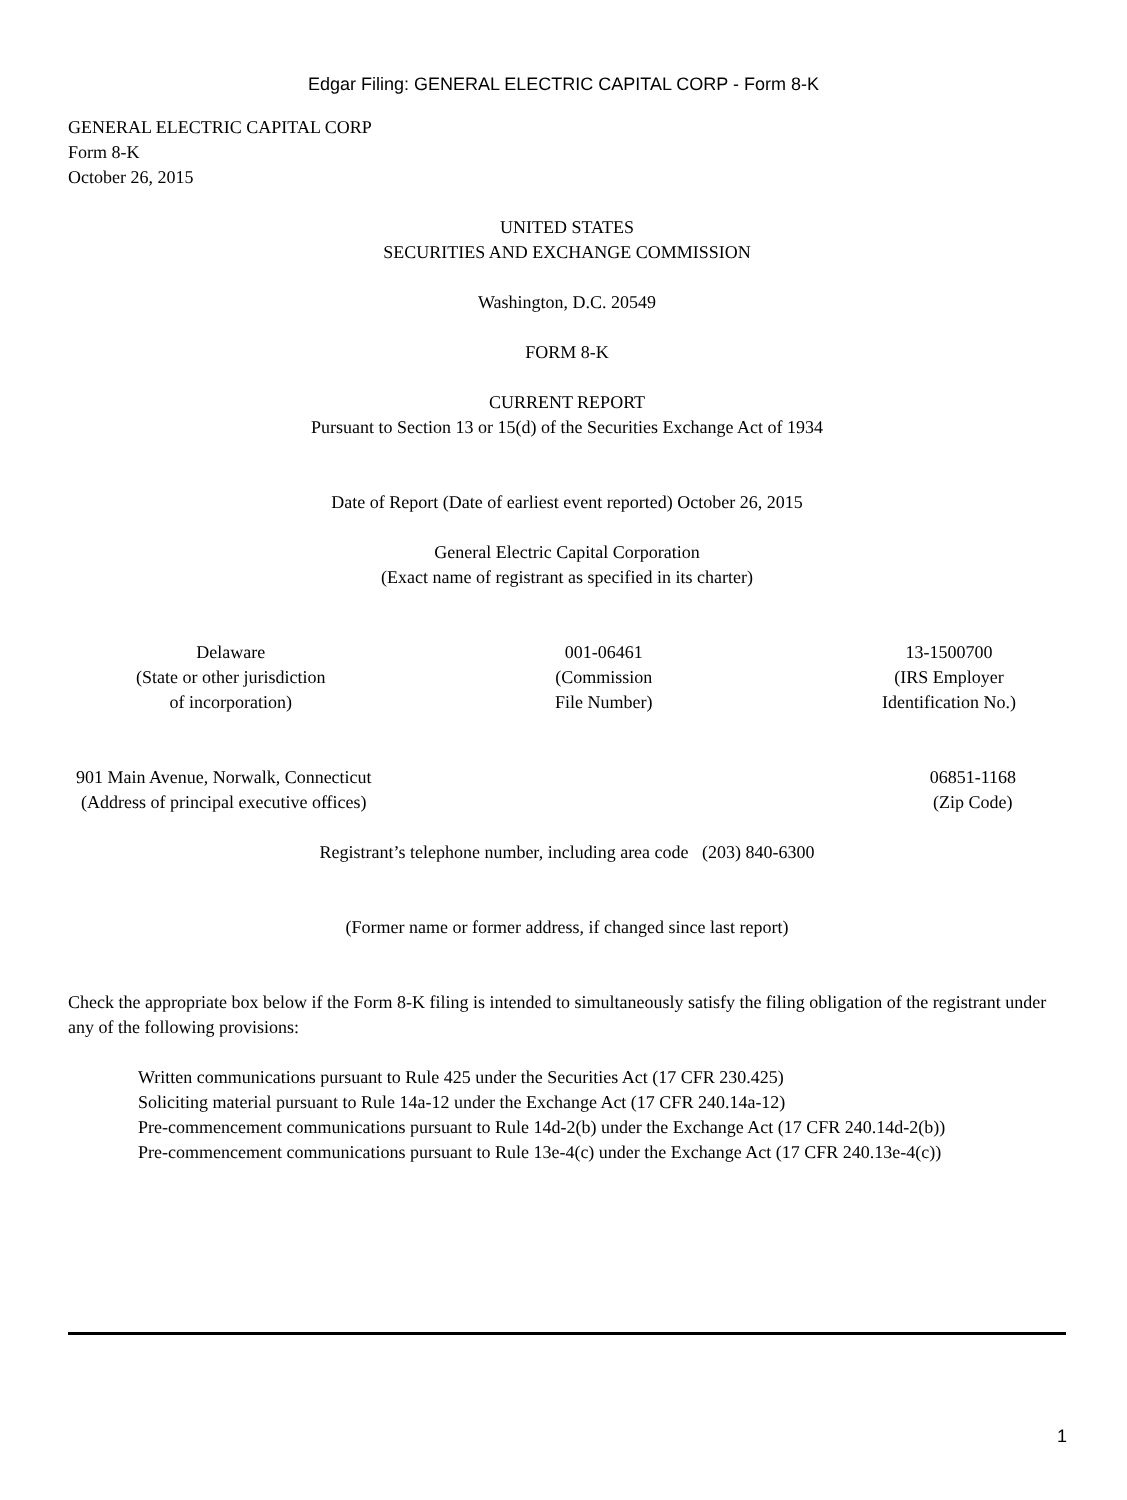Edgar Filing: GENERAL ELECTRIC CAPITAL CORP - Form 8-K
GENERAL ELECTRIC CAPITAL CORP
Form 8-K
October 26, 2015
UNITED STATES
SECURITIES AND EXCHANGE COMMISSION
Washington, D.C. 20549
FORM 8-K
CURRENT REPORT
Pursuant to Section 13 or 15(d) of the Securities Exchange Act of 1934
Date of Report (Date of earliest event reported) October 26, 2015
General Electric Capital Corporation
(Exact name of registrant as specified in its charter)
Delaware
(State or other jurisdiction
of incorporation)
001-06461
(Commission
File Number)
13-1500700
(IRS Employer
Identification No.)
901 Main Avenue, Norwalk, Connecticut
(Address of principal executive offices)
06851-1168
(Zip Code)
Registrant’s telephone number, including area code (203) 840-6300
(Former name or former address, if changed since last report)
Check the appropriate box below if the Form 8-K filing is intended to simultaneously satisfy the filing obligation of the registrant under any of the following provisions:
Written communications pursuant to Rule 425 under the Securities Act (17 CFR 230.425)
Soliciting material pursuant to Rule 14a-12 under the Exchange Act (17 CFR 240.14a-12)
Pre-commencement communications pursuant to Rule 14d-2(b) under the Exchange Act (17 CFR 240.14d-2(b))
Pre-commencement communications pursuant to Rule 13e-4(c) under the Exchange Act (17 CFR 240.13e-4(c))
1